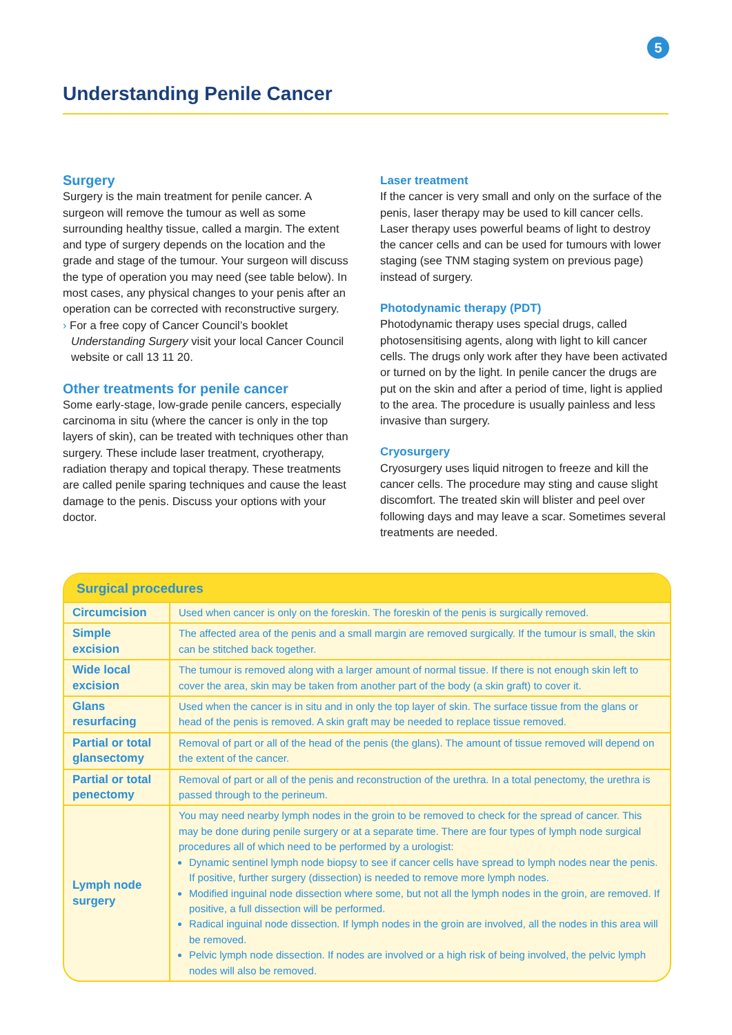5
Understanding Penile Cancer
Surgery
Surgery is the main treatment for penile cancer. A surgeon will remove the tumour as well as some surrounding healthy tissue, called a margin. The extent and type of surgery depends on the location and the grade and stage of the tumour. Your surgeon will discuss the type of operation you may need (see table below). In most cases, any physical changes to your penis after an operation can be corrected with reconstructive surgery.
› For a free copy of Cancer Council’s booklet Understanding Surgery visit your local Cancer Council website or call 13 11 20.
Other treatments for penile cancer
Some early-stage, low-grade penile cancers, especially carcinoma in situ (where the cancer is only in the top layers of skin), can be treated with techniques other than surgery. These include laser treatment, cryotherapy, radiation therapy and topical therapy. These treatments are called penile sparing techniques and cause the least damage to the penis. Discuss your options with your doctor.
Laser treatment
If the cancer is very small and only on the surface of the penis, laser therapy may be used to kill cancer cells. Laser therapy uses powerful beams of light to destroy the cancer cells and can be used for tumours with lower staging (see TNM staging system on previous page) instead of surgery.
Photodynamic therapy (PDT)
Photodynamic therapy uses special drugs, called photosensitising agents, along with light to kill cancer cells. The drugs only work after they have been activated or turned on by the light. In penile cancer the drugs are put on the skin and after a period of time, light is applied to the area. The procedure is usually painless and less invasive than surgery.
Cryosurgery
Cryosurgery uses liquid nitrogen to freeze and kill the cancer cells. The procedure may sting and cause slight discomfort. The treated skin will blister and peel over following days and may leave a scar. Sometimes several treatments are needed.
Surgical procedures
| Circumcision | Used when cancer is only on the foreskin. The foreskin of the penis is surgically removed. |
| Simple excision | The affected area of the penis and a small margin are removed surgically. If the tumour is small, the skin can be stitched back together. |
| Wide local excision | The tumour is removed along with a larger amount of normal tissue. If there is not enough skin left to cover the area, skin may be taken from another part of the body (a skin graft) to cover it. |
| Glans resurfacing | Used when the cancer is in situ and in only the top layer of skin. The surface tissue from the glans or head of the penis is removed. A skin graft may be needed to replace tissue removed. |
| Partial or total glansectomy | Removal of part or all of the head of the penis (the glans). The amount of tissue removed will depend on the extent of the cancer. |
| Partial or total penectomy | Removal of part or all of the penis and reconstruction of the urethra. In a total penectomy, the urethra is passed through to the perineum. |
| Lymph node surgery | You may need nearby lymph nodes in the groin to be removed to check for the spread of cancer. This may be done during penile surgery or at a separate time. There are four types of lymph node surgical procedures all of which need to be performed by a urologist: Dynamic sentinel lymph node biopsy to see if cancer cells have spread to lymph nodes near the penis. If positive, further surgery (dissection) is needed to remove more lymph nodes. Modified inguinal node dissection where some, but not all the lymph nodes in the groin, are removed. If positive, a full dissection will be performed. Radical inguinal node dissection. If lymph nodes in the groin are involved, all the nodes in this area will be removed. Pelvic lymph node dissection. If nodes are involved or a high risk of being involved, the pelvic lymph nodes will also be removed. |